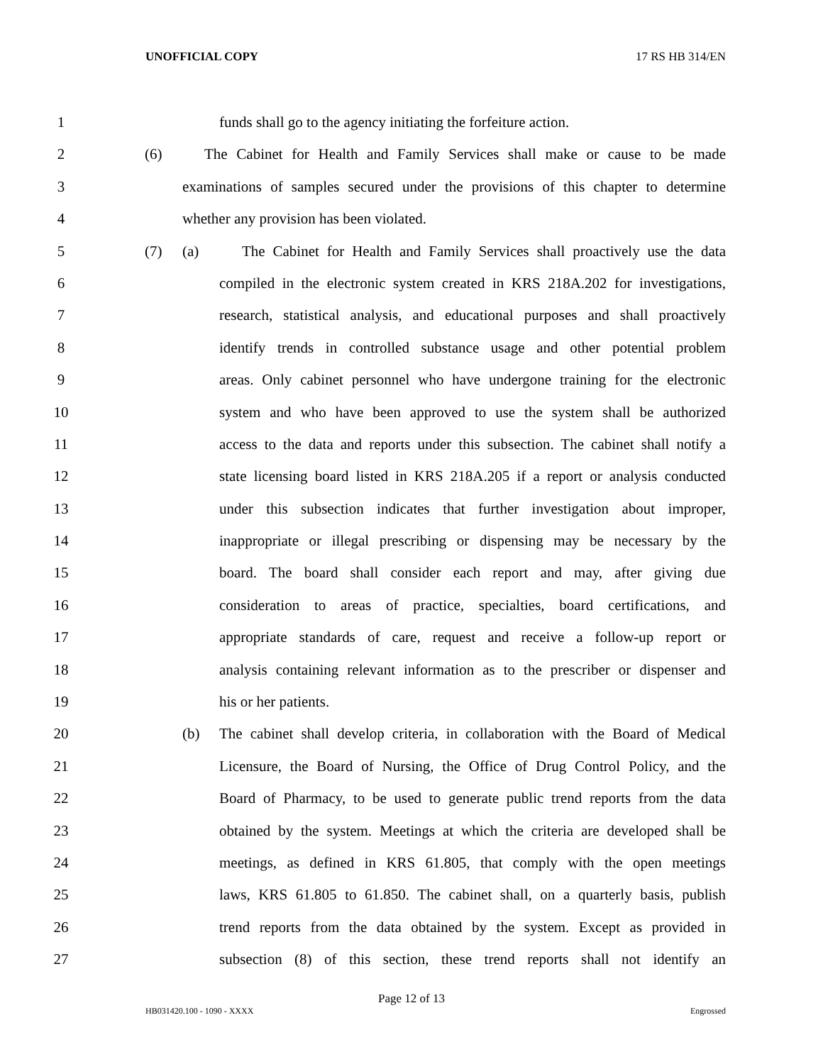UNOFFICIAL COPY 17 RS HB 314/EN
1 funds shall go to the agency initiating the forfeiture action.
2 (6) The Cabinet for Health and Family Services shall make or cause to be made
3 examinations of samples secured under the provisions of this chapter to determine
4 whether any provision has been violated.
5 (7) (a) The Cabinet for Health and Family Services shall proactively use the data
6 compiled in the electronic system created in KRS 218A.202 for investigations,
7 research, statistical analysis, and educational purposes and shall proactively
8 identify trends in controlled substance usage and other potential problem
9 areas. Only cabinet personnel who have undergone training for the electronic
10 system and who have been approved to use the system shall be authorized
11 access to the data and reports under this subsection. The cabinet shall notify a
12 state licensing board listed in KRS 218A.205 if a report or analysis conducted
13 under this subsection indicates that further investigation about improper,
14 inappropriate or illegal prescribing or dispensing may be necessary by the
15 board. The board shall consider each report and may, after giving due
16 consideration to areas of practice, specialties, board certifications, and
17 appropriate standards of care, request and receive a follow-up report or
18 analysis containing relevant information as to the prescriber or dispenser and
19 his or her patients.
20 (b) The cabinet shall develop criteria, in collaboration with the Board of Medical
21 Licensure, the Board of Nursing, the Office of Drug Control Policy, and the
22 Board of Pharmacy, to be used to generate public trend reports from the data
23 obtained by the system. Meetings at which the criteria are developed shall be
24 meetings, as defined in KRS 61.805, that comply with the open meetings
25 laws, KRS 61.805 to 61.850. The cabinet shall, on a quarterly basis, publish
26 trend reports from the data obtained by the system. Except as provided in
27 subsection (8) of this section, these trend reports shall not identify an
Page 12 of 13
HB031420.100 - 1090 - XXXX Engrossed